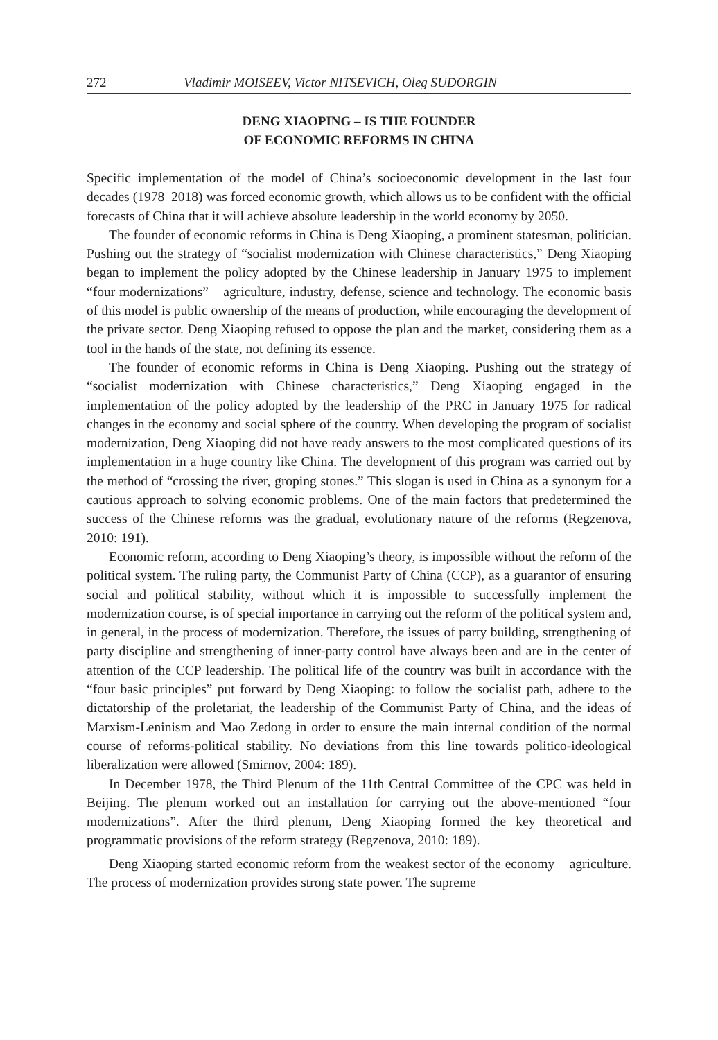272 Vladimir MOISEEV, Victor NITSEVICH, Oleg SUDORGIN
DENG XIAOPING – IS THE FOUNDER
OF ECONOMIC REFORMS IN CHINA
Specific implementation of the model of China’s socioeconomic development in the last four decades (1978–2018) was forced economic growth, which allows us to be confident with the official forecasts of China that it will achieve absolute leadership in the world economy by 2050.
The founder of economic reforms in China is Deng Xiaoping, a prominent statesman, politician. Pushing out the strategy of “socialist modernization with Chinese characteristics,” Deng Xiaoping began to implement the policy adopted by the Chinese leadership in January 1975 to implement “four modernizations” – agriculture, industry, defense, science and technology. The economic basis of this model is public ownership of the means of production, while encouraging the development of the private sector. Deng Xiaoping refused to oppose the plan and the market, considering them as a tool in the hands of the state, not defining its essence.
The founder of economic reforms in China is Deng Xiaoping. Pushing out the strategy of “socialist modernization with Chinese characteristics,” Deng Xiaoping engaged in the implementation of the policy adopted by the leadership of the PRC in January 1975 for radical changes in the economy and social sphere of the country. When developing the program of socialist modernization, Deng Xiaoping did not have ready answers to the most complicated questions of its implementation in a huge country like China. The development of this program was carried out by the method of “crossing the river, groping stones.” This slogan is used in China as a synonym for a cautious approach to solving economic problems. One of the main factors that predetermined the success of the Chinese reforms was the gradual, evolutionary nature of the reforms (Regzenova, 2010: 191).
Economic reform, according to Deng Xiaoping’s theory, is impossible without the reform of the political system. The ruling party, the Communist Party of China (CCP), as a guarantor of ensuring social and political stability, without which it is impossible to successfully implement the modernization course, is of special importance in carrying out the reform of the political system and, in general, in the process of modernization. Therefore, the issues of party building, strengthening of party discipline and strengthening of inner-party control have always been and are in the center of attention of the CCP leadership. The political life of the country was built in accordance with the “four basic principles” put forward by Deng Xiaoping: to follow the socialist path, adhere to the dictatorship of the proletariat, the leadership of the Communist Party of China, and the ideas of Marxism-Leninism and Mao Zedong in order to ensure the main internal condition of the normal course of reforms-political stability. No deviations from this line towards politico-ideological liberalization were allowed (Smirnov, 2004: 189).
In December 1978, the Third Plenum of the 11th Central Committee of the CPC was held in Beijing. The plenum worked out an installation for carrying out the above-mentioned “four modernizations”. After the third plenum, Deng Xiaoping formed the key theoretical and programmatic provisions of the reform strategy (Regzenova, 2010: 189).
Deng Xiaoping started economic reform from the weakest sector of the economy – agriculture. The process of modernization provides strong state power. The supreme